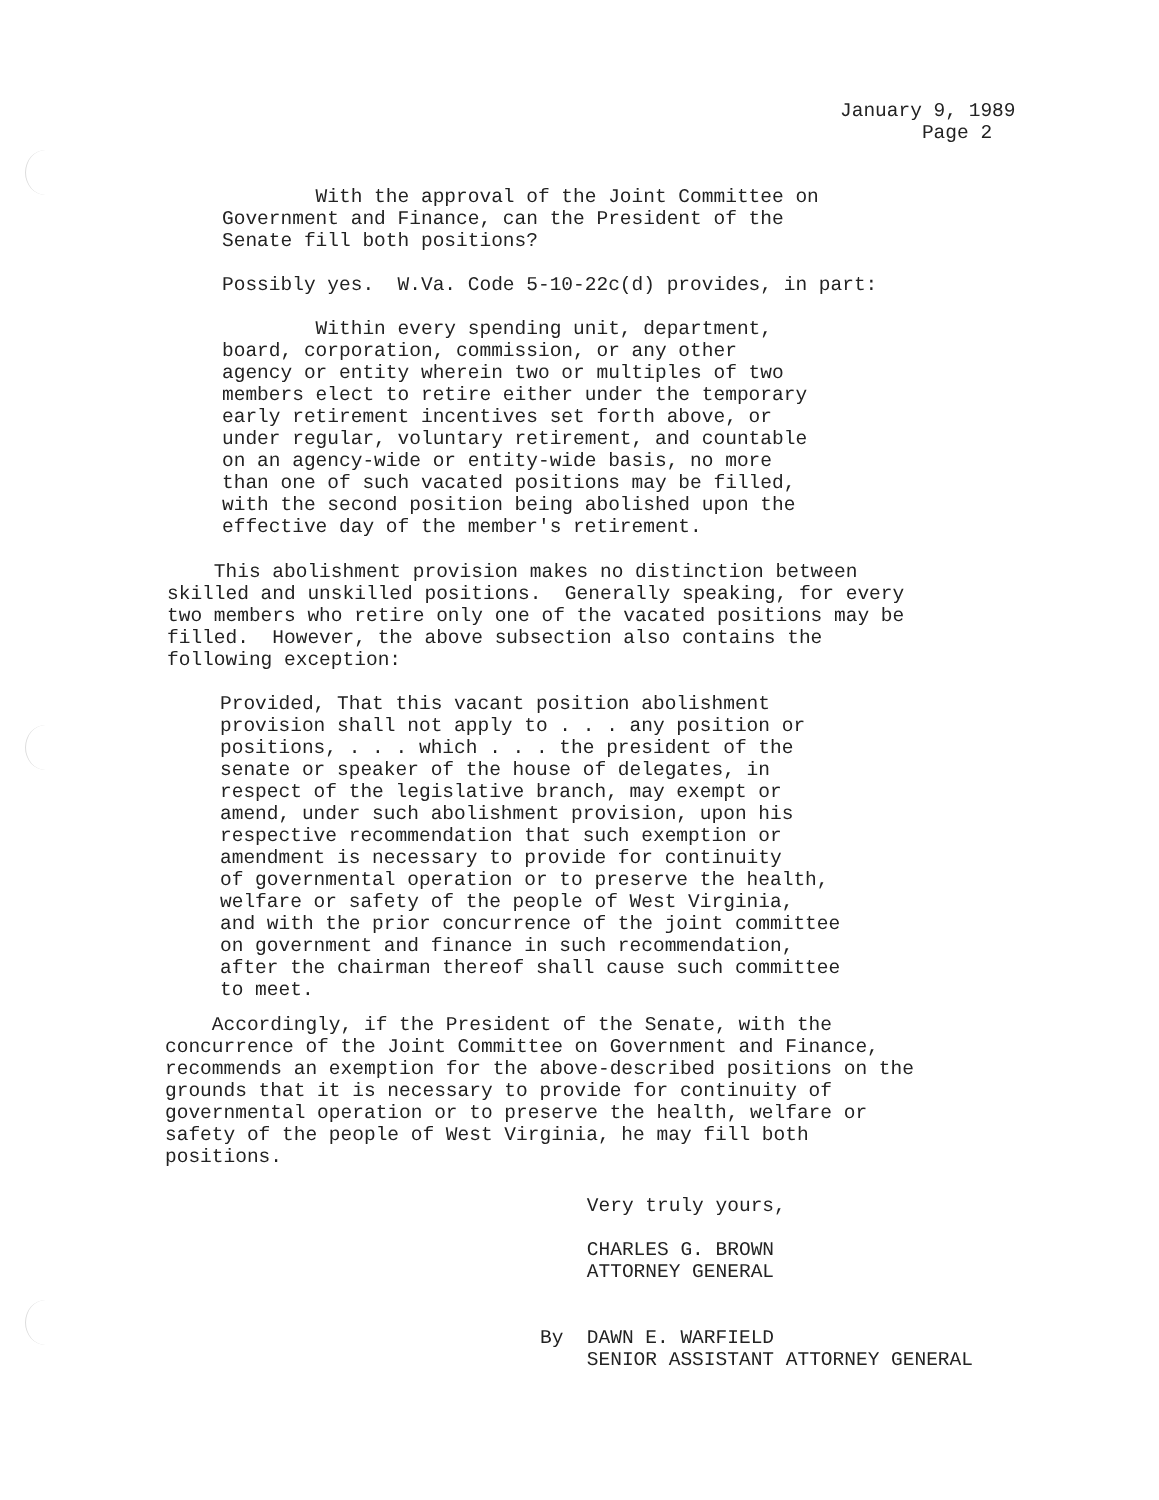January 9, 1989 Page 2
With the approval of the Joint Committee on Government and Finance, can the President of the Senate fill both positions? Possibly yes. W.Va. Code 5-10-22c(d) provides, in part: Within every spending unit, department, board, corporation, commission, or any other agency or entity wherein two or multiples of two members elect to retire either under the temporary early retirement incentives set forth above, or under regular, voluntary retirement, and countable on an agency-wide or entity-wide basis, no more than one of such vacated positions may be filled, with the second position being abolished upon the effective day of the member's retirement.
This abolishment provision makes no distinction between skilled and unskilled positions. Generally speaking, for every two members who retire only one of the vacated positions may be filled. However, the above subsection also contains the following exception:
Provided, That this vacant position abolishment provision shall not apply to . . . any position or positions, . . . which . . . the president of the senate or speaker of the house of delegates, in respect of the legislative branch, may exempt or amend, under such abolishment provision, upon his respective recommendation that such exemption or amendment is necessary to provide for continuity of governmental operation or to preserve the health, welfare or safety of the people of West Virginia, and with the prior concurrence of the joint committee on government and finance in such recommendation, after the chairman thereof shall cause such committee to meet.
Accordingly, if the President of the Senate, with the concurrence of the Joint Committee on Government and Finance, recommends an exemption for the above-described positions on the grounds that it is necessary to provide for continuity of governmental operation or to preserve the health, welfare or safety of the people of West Virginia, he may fill both positions.
Very truly yours, CHARLES G. BROWN ATTORNEY GENERAL By DAWN E. WARFIELD SENIOR ASSISTANT ATTORNEY GENERAL